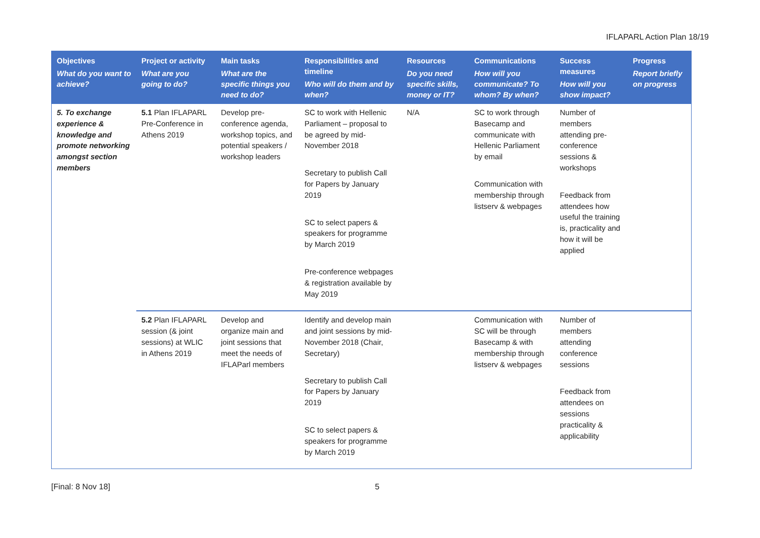IFLAPARL Action Plan 18/19
| Objectives What do you want to achieve? | Project or activity What are you going to do? | Main tasks What are the specific things you need to do? | Responsibilities and timeline Who will do them and by when? | Resources Do you need specific skills, money or IT? | Communications How will you communicate? To whom? By when? | Success measures How will you show impact? | Progress Report briefly on progress |
| --- | --- | --- | --- | --- | --- | --- | --- |
| 5. To exchange experience & knowledge and promote networking amongst section members | 5.1 Plan IFLAPARL Pre-Conference in Athens 2019 | Develop pre-conference agenda, workshop topics, and potential speakers / workshop leaders | SC to work with Hellenic Parliament – proposal to be agreed by mid-November 2018 Secretary to publish Call for Papers by January 2019 SC to select papers & speakers for programme by March 2019 Pre-conference webpages & registration available by May 2019 | N/A | SC to work through Basecamp and communicate with Hellenic Parliament by email Communication with membership through listserv & webpages | Number of members attending pre-conference sessions & workshops Feedback from attendees how useful the training is, practicality and how it will be applied | |
| | 5.2 Plan IFLAPARL session (& joint sessions) at WLIC in Athens 2019 | Develop and organize main and joint sessions that meet the needs of IFLAParl members | Identify and develop main and joint sessions by mid-November 2018 (Chair, Secretary) Secretary to publish Call for Papers by January 2019 SC to select papers & speakers for programme by March 2019 | | Communication with SC will be through Basecamp & with membership through listserv & webpages | Number of members attending conference sessions Feedback from attendees on sessions practicality & applicability | |
[Final: 8 Nov 18] 5